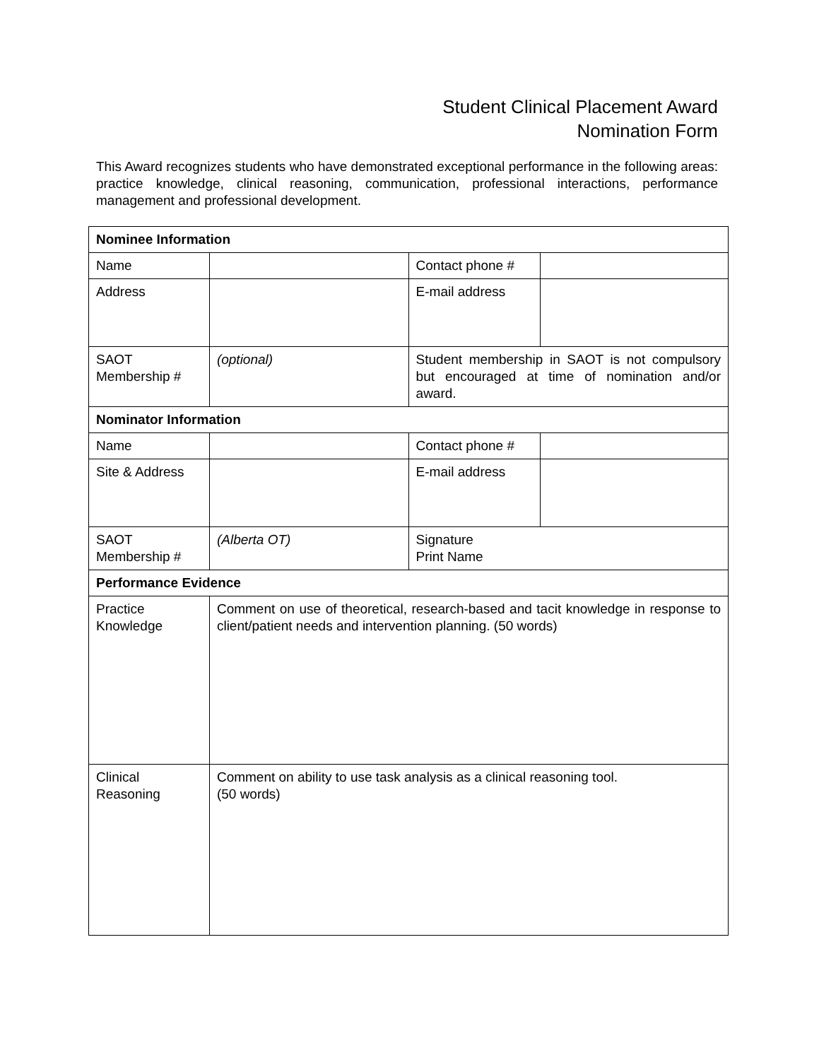Student Clinical Placement Award
Nomination Form
This Award recognizes students who have demonstrated exceptional performance in the following areas: practice knowledge, clinical reasoning, communication, professional interactions, performance management and professional development.
| Nominee Information | | | |
| Name | | Contact phone # | |
| Address | | E-mail address | |
| SAOT Membership # | (optional) | Student membership in SAOT is not compulsory but encouraged at time of nomination and/or award. | |
| Nominator Information | | | |
| Name | | Contact phone # | |
| Site & Address | | E-mail address | |
| SAOT Membership # | (Alberta OT) | Signature Print Name | |
| Performance Evidence | | | |
| Practice Knowledge | Comment on use of theoretical, research-based and tacit knowledge in response to client/patient needs and intervention planning. (50 words) | | |
| Clinical Reasoning | Comment on ability to use task analysis as a clinical reasoning tool. (50 words) | | |